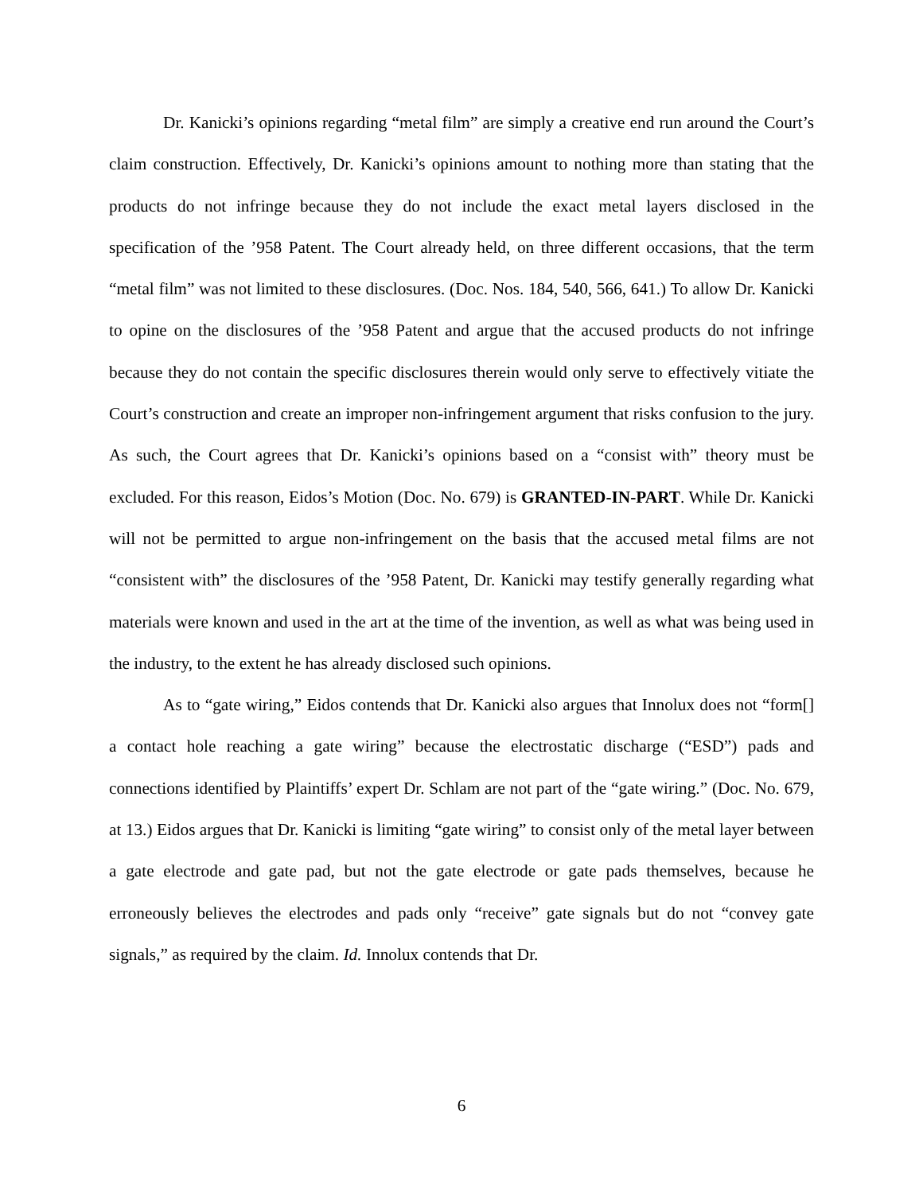Dr. Kanicki’s opinions regarding “metal film” are simply a creative end run around the Court’s claim construction. Effectively, Dr. Kanicki’s opinions amount to nothing more than stating that the products do not infringe because they do not include the exact metal layers disclosed in the specification of the ’958 Patent. The Court already held, on three different occasions, that the term “metal film” was not limited to these disclosures. (Doc. Nos. 184, 540, 566, 641.) To allow Dr. Kanicki to opine on the disclosures of the ’958 Patent and argue that the accused products do not infringe because they do not contain the specific disclosures therein would only serve to effectively vitiate the Court’s construction and create an improper non-infringement argument that risks confusion to the jury. As such, the Court agrees that Dr. Kanicki’s opinions based on a “consist with” theory must be excluded. For this reason, Eidos’s Motion (Doc. No. 679) is GRANTED-IN-PART. While Dr. Kanicki will not be permitted to argue non-infringement on the basis that the accused metal films are not “consistent with” the disclosures of the ’958 Patent, Dr. Kanicki may testify generally regarding what materials were known and used in the art at the time of the invention, as well as what was being used in the industry, to the extent he has already disclosed such opinions.
As to “gate wiring,” Eidos contends that Dr. Kanicki also argues that Innolux does not “form[] a contact hole reaching a gate wiring” because the electrostatic discharge (“ESD”) pads and connections identified by Plaintiffs’ expert Dr. Schlam are not part of the “gate wiring.” (Doc. No. 679, at 13.) Eidos argues that Dr. Kanicki is limiting “gate wiring” to consist only of the metal layer between a gate electrode and gate pad, but not the gate electrode or gate pads themselves, because he erroneously believes the electrodes and pads only “receive” gate signals but do not “convey gate signals,” as required by the claim. Id. Innolux contends that Dr.
6